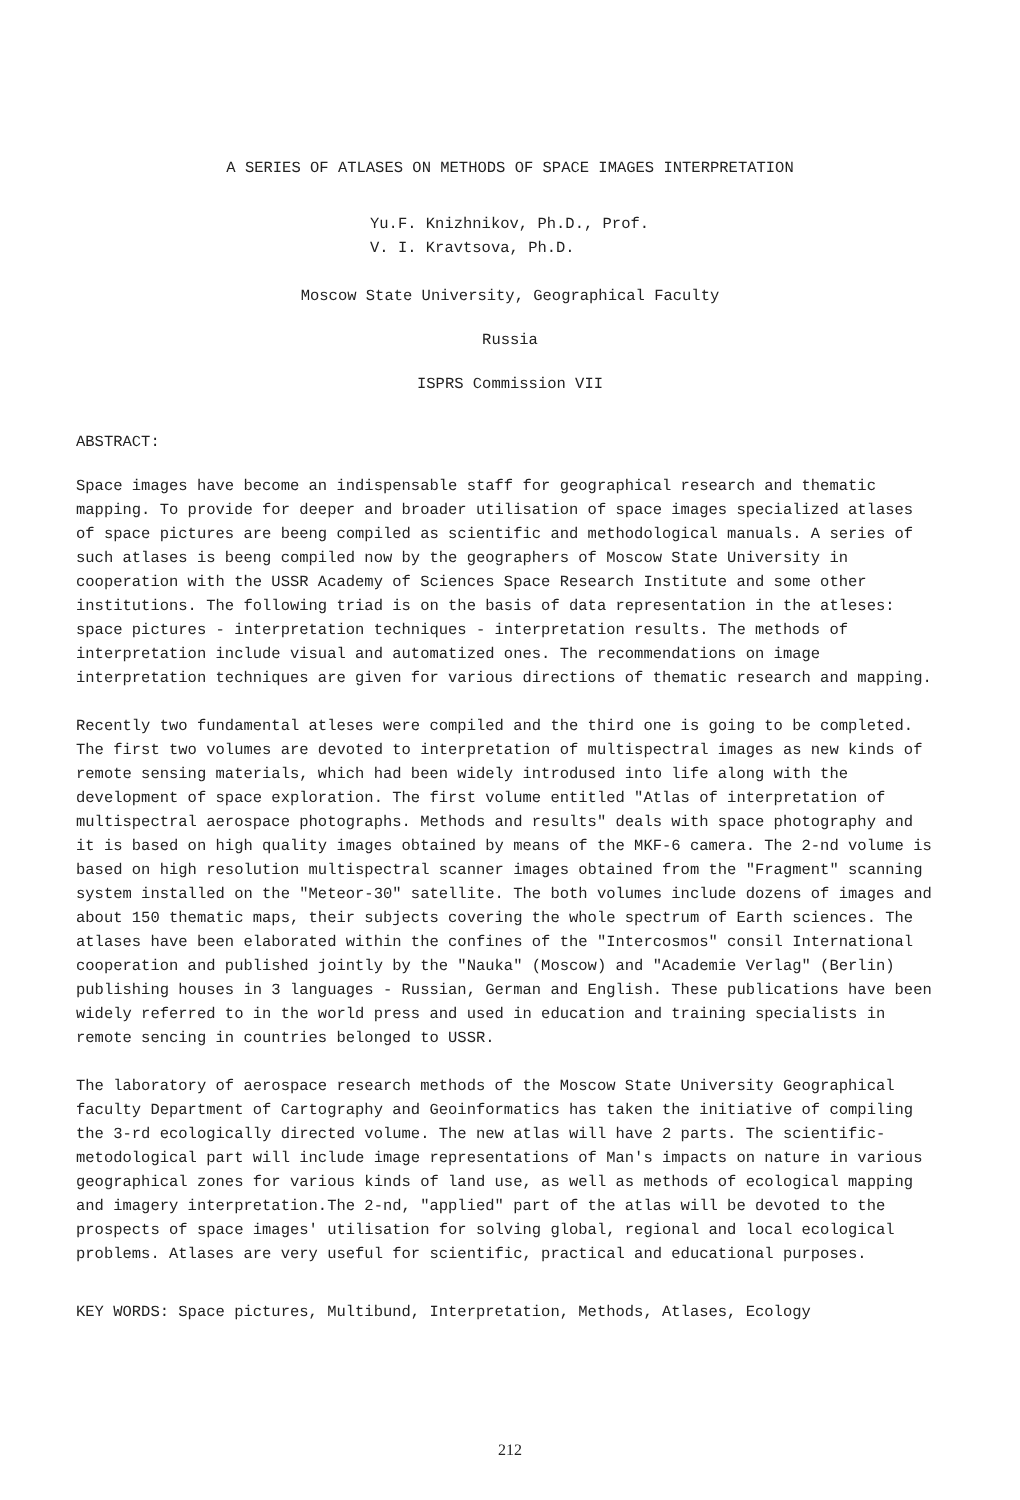A SERIES OF ATLASES ON METHODS OF SPACE IMAGES INTERPRETATION
Yu.F. Knizhnikov, Ph.D., Prof.
V. I. Kravtsova, Ph.D.
Moscow State University, Geographical Faculty
Russia
ISPRS Commission VII
ABSTRACT:
Space images have become an indispensable staff for geographical research and thematic mapping. To provide for deeper and broader utilisation of space images specialized atlases of space pictures are beeng compiled as scientific and methodological manuals. A series of such atlases is beeng compiled now by the geographers of Moscow State University in cooperation with the USSR Academy of Sciences Space Research Institute and some other institutions. The following triad is on the basis of data representation in the atleses: space pictures - interpretation techniques - interpretation results. The methods of interpretation include visual and automatized ones. The recommendations on image interpretation techniques are given for various directions of thematic research and mapping.
Recently two fundamental atleses were compiled and the third one is going to be completed. The first two volumes are devoted to interpretation of multispectral images as new kinds of remote sensing materials, which had been widely introdused into life along with the development of space exploration. The first volume entitled "Atlas of interpretation of multispectral aerospace photographs. Methods and results" deals with space photography and it is based on high quality images obtained by means of the MKF-6 camera. The 2-nd volume is based on high resolution multispectral scanner images obtained from the "Fragment" scanning system installed on the "Meteor-30" satellite. The both volumes include dozens of images and about 150 thematic maps, their subjects covering the whole spectrum of Earth sciences. The atlases have been elaborated within the confines of the "Intercosmos" consil International cooperation and published jointly by the "Nauka" (Moscow) and "Academie Verlag" (Berlin) publishing houses in 3 languages - Russian, German and English. These publications have been widely referred to in the world press and used in education and training specialists in remote sencing in countries belonged to USSR.
The laboratory of aerospace research methods of the Moscow State University Geographical faculty Department of Cartography and Geoinformatics has taken the initiative of compiling the 3-rd ecologically directed volume. The new atlas will have 2 parts. The scientific-metodological part will include image representations of Man's impacts on nature in various geographical zones for various kinds of land use, as well as methods of ecological mapping and imagery interpretation.The 2-nd, "applied" part of the atlas will be devoted to the prospects of space images' utilisation for solving global, regional and local ecological problems. Atlases are very useful for scientific, practical and educational purposes.
KEY WORDS: Space pictures, Multibund, Interpretation, Methods, Atlases, Ecology
212